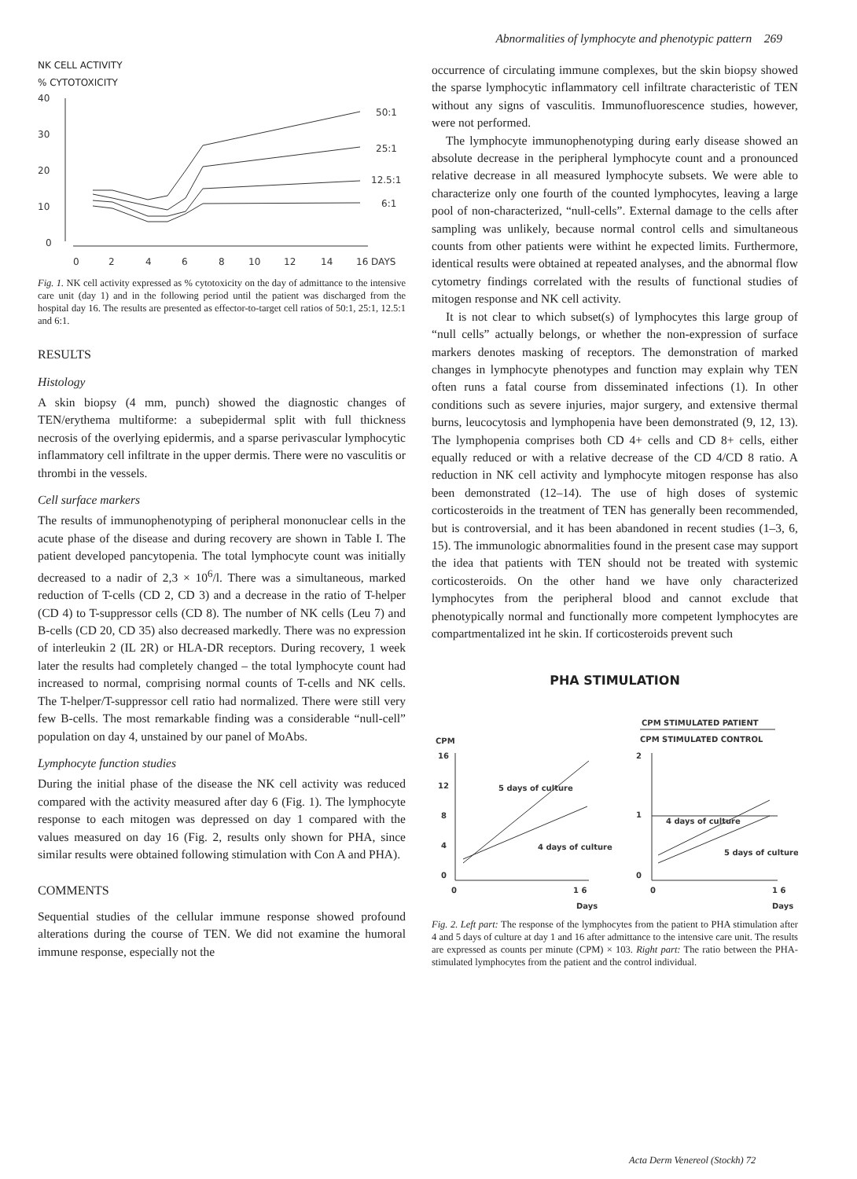Abnormalities of lymphocyte and phenotypic pattern 269
NK CELL ACTIVITY
% CYTOTOXICITY
40
30
20
10
0
0
2
4
6
8
10
12
14
16 DAYS
50:1
25:1
12.5:1
6:1
Fig. 1. NK cell activity expressed as % cytotoxicity on the day of admittance to the intensive care unit (day 1) and in the following period until the patient was discharged from the hospital day 16. The results are presented as effector-to-target cell ratios of 50:1, 25:1, 12.5:1 and 6:1.
RESULTS
Histology
A skin biopsy (4 mm, punch) showed the diagnostic changes of TEN/erythema multiforme: a subepidermal split with full thickness necrosis of the overlying epidermis, and a sparse perivascular lymphocytic inflammatory cell infiltrate in the upper dermis. There were no vasculitis or thrombi in the vessels.
Cell surface markers
The results of immunophenotyping of peripheral mononuclear cells in the acute phase of the disease and during recovery are shown in Table I. The patient developed pancytopenia. The total lymphocyte count was initially decreased to a nadir of 2,3 × 10<sup>6</sup>/l. There was a simultaneous, marked reduction of T-cells (CD 2, CD 3) and a decrease in the ratio of T-helper (CD 4) to T-suppressor cells (CD 8). The number of NK cells (Leu 7) and B-cells (CD 20, CD 35) also decreased markedly. There was no expression of interleukin 2 (IL 2R) or HLA-DR receptors. During recovery, 1 week later the results had completely changed – the total lymphocyte count had increased to normal, comprising normal counts of T-cells and NK cells. The T-helper/T-suppressor cell ratio had normalized. There were still very few B-cells. The most remarkable finding was a considerable “null-cell” population on day 4, unstained by our panel of MoAbs.
Lymphocyte function studies
During the initial phase of the disease the NK cell activity was reduced compared with the activity measured after day 6 (Fig. 1). The lymphocyte response to each mitogen was depressed on day 1 compared with the values measured on day 16 (Fig. 2, results only shown for PHA, since similar results were obtained following stimulation with Con A and PHA).
COMMENTS
Sequential studies of the cellular immune response showed profound alterations during the course of TEN. We did not examine the humoral immune response, especially not the
occurrence of circulating immune complexes, but the skin biopsy showed the sparse lymphocytic inflammatory cell infiltrate characteristic of TEN without any signs of vasculitis. Immunofluorescence studies, however, were not performed.
The lymphocyte immunophenotyping during early disease showed an absolute decrease in the peripheral lymphocyte count and a pronounced relative decrease in all measured lymphocyte subsets. We were able to characterize only one fourth of the counted lymphocytes, leaving a large pool of non-characterized, “null-cells”. External damage to the cells after sampling was unlikely, because normal control cells and simultaneous counts from other patients were withint he expected limits. Furthermore, identical results were obtained at repeated analyses, and the abnormal flow cytometry findings correlated with the results of functional studies of mitogen response and NK cell activity.
It is not clear to which subset(s) of lymphocytes this large group of “null cells” actually belongs, or whether the non-expression of surface markers denotes masking of receptors. The demonstration of marked changes in lymphocyte phenotypes and function may explain why TEN often runs a fatal course from disseminated infections (1). In other conditions such as severe injuries, major surgery, and extensive thermal burns, leucocytosis and lymphopenia have been demonstrated (9, 12, 13). The lymphopenia comprises both CD 4+ cells and CD 8+ cells, either equally reduced or with a relative decrease of the CD 4/CD 8 ratio. A reduction in NK cell activity and lymphocyte mitogen response has also been demonstrated (12–14). The use of high doses of systemic corticosteroids in the treatment of TEN has generally been recommended, but is controversial, and it has been abandoned in recent studies (1–3, 6, 15). The immunologic abnormalities found in the present case may support the idea that patients with TEN should not be treated with systemic corticosteroids. On the other hand we have only characterized lymphocytes from the peripheral blood and cannot exclude that phenotypically normal and functionally more competent lymphocytes are compartmentalized int he skin. If corticosteroids prevent such
PHA STIMULATION
CPM STIMULATED PATIENT
CPM STIMULATED CONTROL
CPM
16
12
8
4
0
0
1 6
Days
2
1
0
0
1 6
Days
5 days of culture
4 days of culture
4 days of culture
5 days of culture
Fig. 2. Left part: The response of the lymphocytes from the patient to PHA stimulation after 4 and 5 days of culture at day 1 and 16 after admittance to the intensive care unit. The results are expressed as counts per minute (CPM) × 103. Right part: The ratio between the PHA-stimulated lymphocytes from the patient and the control individual.
Acta Derm Venereol (Stockh) 72